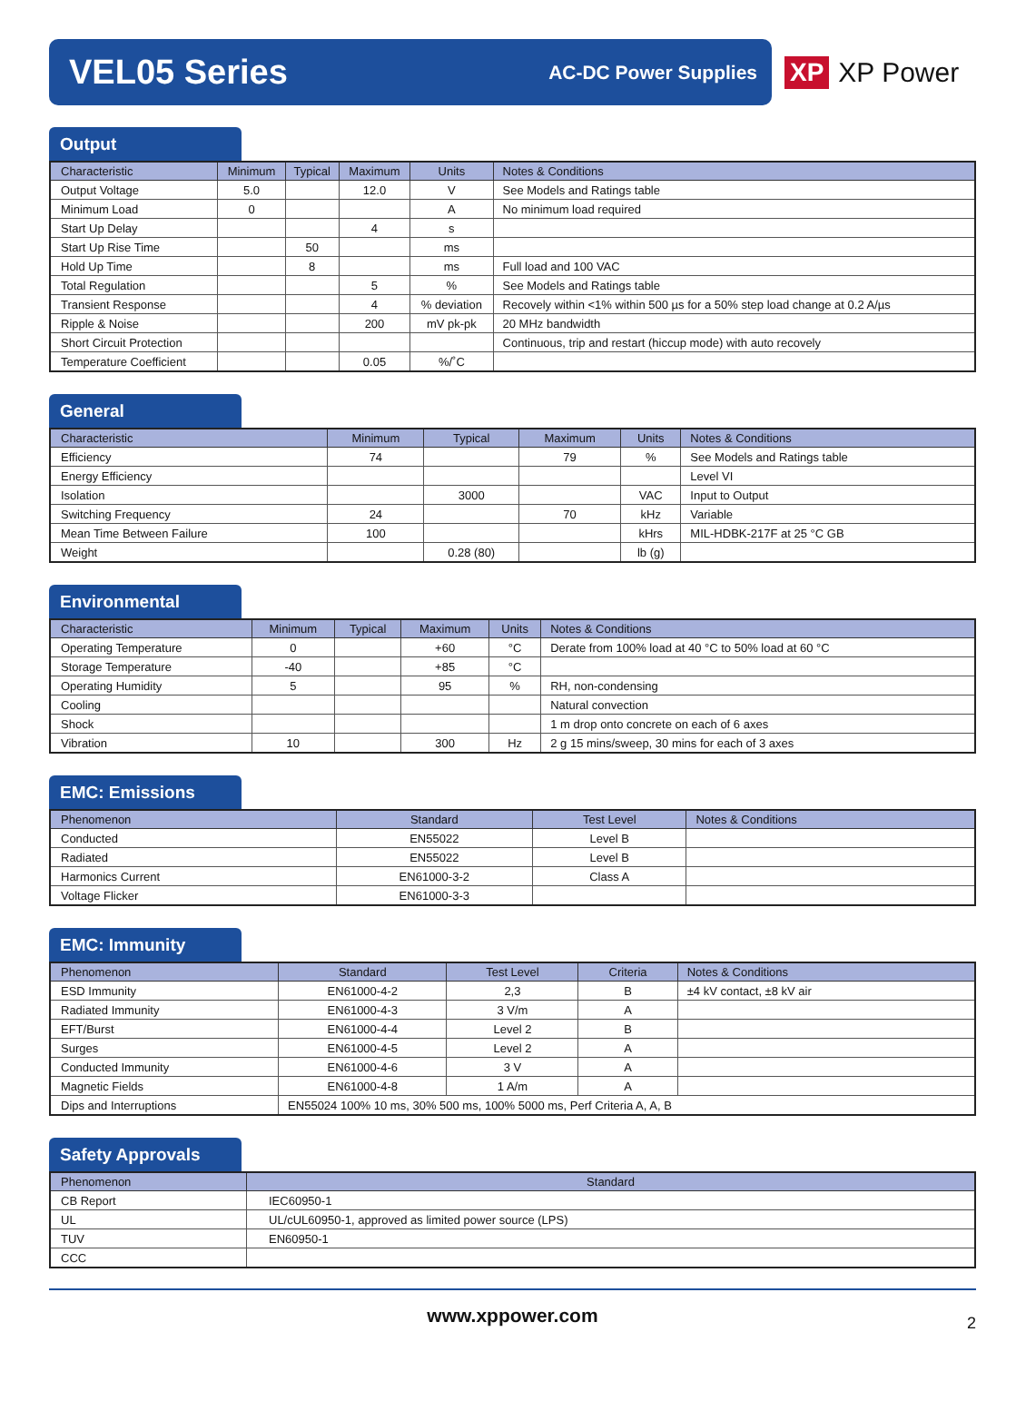VEL05 Series
AC-DC Power Supplies
XP XP Power
Output
| Characteristic | Minimum | Typical | Maximum | Units | Notes & Conditions |
| --- | --- | --- | --- | --- | --- |
| Output Voltage | 5.0 | | 12.0 | V | See Models and Ratings table |
| Minimum Load | 0 | | | A | No minimum load required |
| Start Up Delay | | | 4 | s | |
| Start Up Rise Time | | 50 | | ms | |
| Hold Up Time | | 8 | | ms | Full load and 100 VAC |
| Total Regulation | | | 5 | % | See Models and Ratings table |
| Transient Response | | | 4 | % deviation | Recovely within <1% within 500 µs for a 50% step load change at 0.2 A/µs |
| Ripple & Noise | | | 200 | mV pk-pk | 20 MHz bandwidth |
| Short Circuit Protection | | | | | Continuous, trip and restart (hiccup mode) with auto recovely |
| Temperature Coefficient | | | 0.05 | %/˚C | |
General
| Characteristic | Minimum | Typical | Maximum | Units | Notes & Conditions |
| --- | --- | --- | --- | --- | --- |
| Efficiency | 74 | | 79 | % | See Models and Ratings table |
| Energy Efficiency | | | | | Level VI |
| Isolation | | 3000 | | VAC | Input to Output |
| Switching Frequency | 24 | | 70 | kHz | Variable |
| Mean Time Between Failure | 100 | | | kHrs | MIL-HDBK-217F at 25 °C GB |
| Weight | | 0.28 (80) | | lb (g) | |
Environmental
| Characteristic | Minimum | Typical | Maximum | Units | Notes & Conditions |
| --- | --- | --- | --- | --- | --- |
| Operating Temperature | 0 | | +60 | °C | Derate from 100% load at 40 °C to 50% load at 60 °C |
| Storage Temperature | -40 | | +85 | °C | |
| Operating Humidity | 5 | | 95 | % | RH, non-condensing |
| Cooling | | | | | Natural convection |
| Shock | | | | | 1 m drop onto concrete on each of 6 axes |
| Vibration | 10 | | 300 | Hz | 2 g 15 mins/sweep, 30 mins for each of 3 axes |
EMC: Emissions
| Phenomenon | Standard | Test Level | Notes & Conditions |
| --- | --- | --- | --- |
| Conducted | EN55022 | Level B | |
| Radiated | EN55022 | Level B | |
| Harmonics Current | EN61000-3-2 | Class A | |
| Voltage Flicker | EN61000-3-3 | | |
EMC: Immunity
| Phenomenon | Standard | Test Level | Criteria | Notes & Conditions |
| --- | --- | --- | --- | --- |
| ESD Immunity | EN61000-4-2 | 2,3 | B | ±4 kV contact, ±8 kV air |
| Radiated Immunity | EN61000-4-3 | 3 V/m | A | |
| EFT/Burst | EN61000-4-4 | Level 2 | B | |
| Surges | EN61000-4-5 | Level 2 | A | |
| Conducted Immunity | EN61000-4-6 | 3 V | A | |
| Magnetic Fields | EN61000-4-8 | 1 A/m | A | |
| Dips and Interruptions | EN55024 100% 10 ms, 30% 500 ms, 100% 5000 ms, Perf Criteria A, A, B | | | |
Safety Approvals
| Phenomenon | Standard |
| --- | --- |
| CB Report | IEC60950-1 |
| UL | UL/cUL60950-1, approved as limited power source (LPS) |
| TUV | EN60950-1 |
| CCC | |
www.xppower.com 2